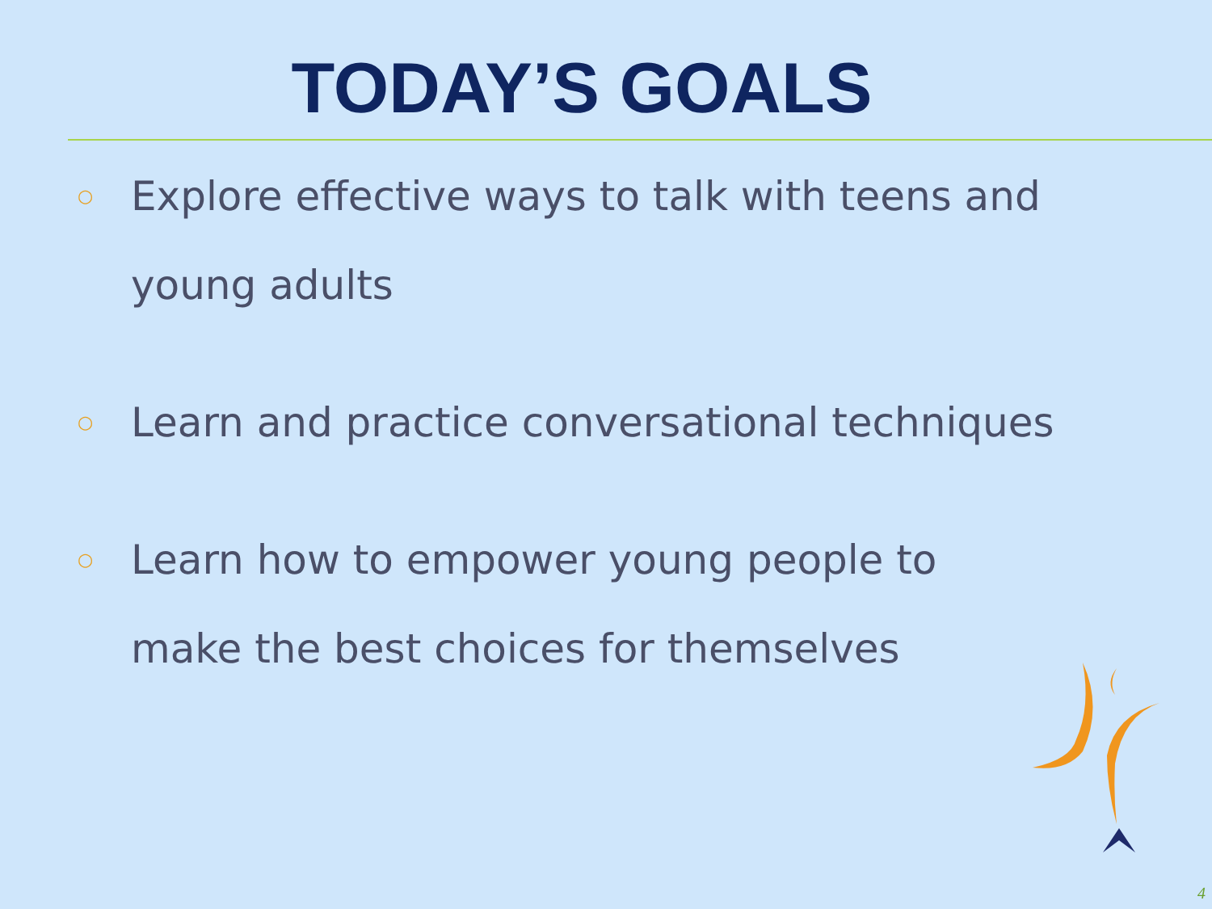TODAY’S GOALS
○ Explore effective ways to talk with teens and young adults
○ Learn and practice conversational techniques
○ Learn how to empower young people to make the best choices for themselves
4